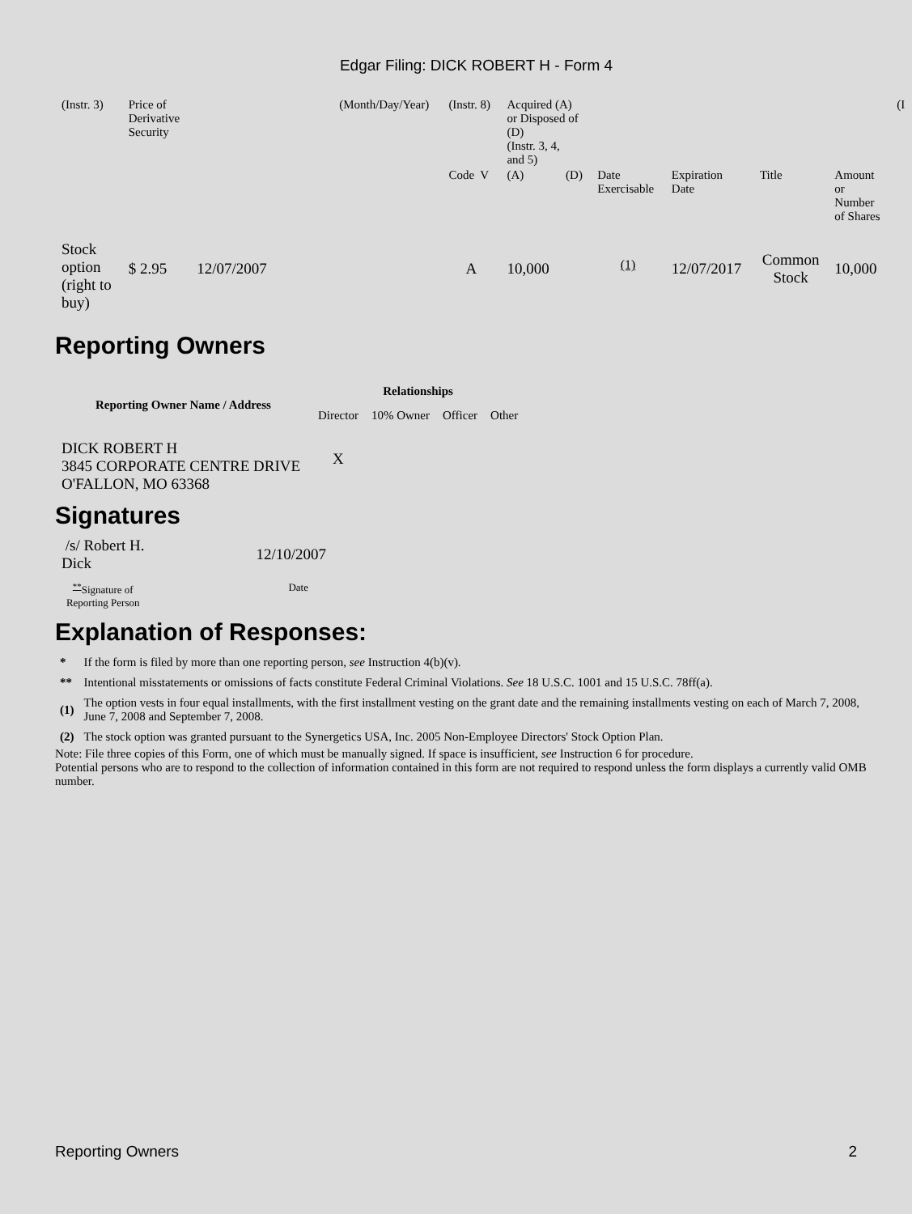Edgar Filing: DICK ROBERT H - Form 4
| (Instr. 3) | Price of Derivative Security | | (Month/Day/Year) | (Instr. 8) | Acquired (A) or Disposed of (D) (Instr. 3, 4, and 5) | | | | | | (I |
| | | | | Code V | (A) | (D) | Date Exercisable | Expiration Date | Title | Amount or Number of Shares | |
| Stock option (right to buy) | $ 2.95 | 12/07/2007 | | A | 10,000 | | <sup>(1)</sup> | 12/07/2017 | Common Stock | 10,000 | |
Reporting Owners
| Reporting Owner Name / Address | Relationships | | | |
| --- | --- | --- | --- | --- |
| | Director | 10% Owner | Officer | Other |
| DICK ROBERT H 3845 CORPORATE CENTRE DRIVE O'FALLON, MO 63368 | X | | | |
Signatures
| /s/ Robert H. Dick | 12/10/2007 |
| <sup>**</sup> Signature of Reporting Person | Date |
Explanation of Responses:
| * | If the form is filed by more than one reporting person, see Instruction 4(b)(v). |
| ** | Intentional misstatements or omissions of facts constitute Federal Criminal Violations. See 18 U.S.C. 1001 and 15 U.S.C. 78ff(a). |
| (1) | The option vests in four equal installments, with the first installment vesting on the grant date and the remaining installments vesting on each of March 7, 2008, June 7, 2008 and September 7, 2008. |
| (2) | The stock option was granted pursuant to the Synergetics USA, Inc. 2005 Non-Employee Directors' Stock Option Plan. |
Note: File three copies of this Form, one of which must be manually signed. If space is insufficient, see Instruction 6 for procedure.
Potential persons who are to respond to the collection of information contained in this form are not required to respond unless the form displays a currently valid OMB number.
Reporting Owners 2